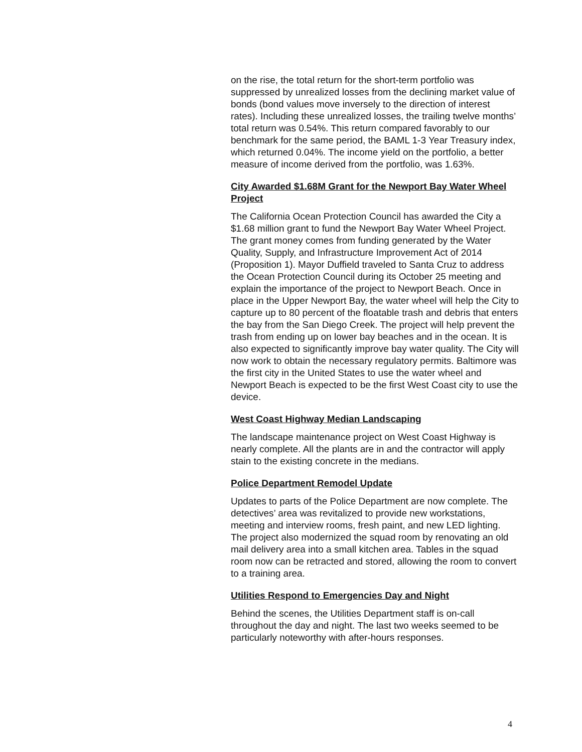on the rise, the total return for the short-term portfolio was suppressed by unrealized losses from the declining market value of bonds (bond values move inversely to the direction of interest rates). Including these unrealized losses, the trailing twelve months’ total return was 0.54%. This return compared favorably to our benchmark for the same period, the BAML 1-3 Year Treasury index, which returned 0.04%. The income yield on the portfolio, a better measure of income derived from the portfolio, was 1.63%.
City Awarded $1.68M Grant for the Newport Bay Water Wheel Project
The California Ocean Protection Council has awarded the City a $1.68 million grant to fund the Newport Bay Water Wheel Project. The grant money comes from funding generated by the Water Quality, Supply, and Infrastructure Improvement Act of 2014 (Proposition 1). Mayor Duffield traveled to Santa Cruz to address the Ocean Protection Council during its October 25 meeting and explain the importance of the project to Newport Beach. Once in place in the Upper Newport Bay, the water wheel will help the City to capture up to 80 percent of the floatable trash and debris that enters the bay from the San Diego Creek. The project will help prevent the trash from ending up on lower bay beaches and in the ocean. It is also expected to significantly improve bay water quality. The City will now work to obtain the necessary regulatory permits. Baltimore was the first city in the United States to use the water wheel and Newport Beach is expected to be the first West Coast city to use the device.
West Coast Highway Median Landscaping
The landscape maintenance project on West Coast Highway is nearly complete. All the plants are in and the contractor will apply stain to the existing concrete in the medians.
Police Department Remodel Update
Updates to parts of the Police Department are now complete. The detectives’ area was revitalized to provide new workstations, meeting and interview rooms, fresh paint, and new LED lighting. The project also modernized the squad room by renovating an old mail delivery area into a small kitchen area. Tables in the squad room now can be retracted and stored, allowing the room to convert to a training area.
Utilities Respond to Emergencies Day and Night
Behind the scenes, the Utilities Department staff is on-call throughout the day and night. The last two weeks seemed to be particularly noteworthy with after-hours responses.
4